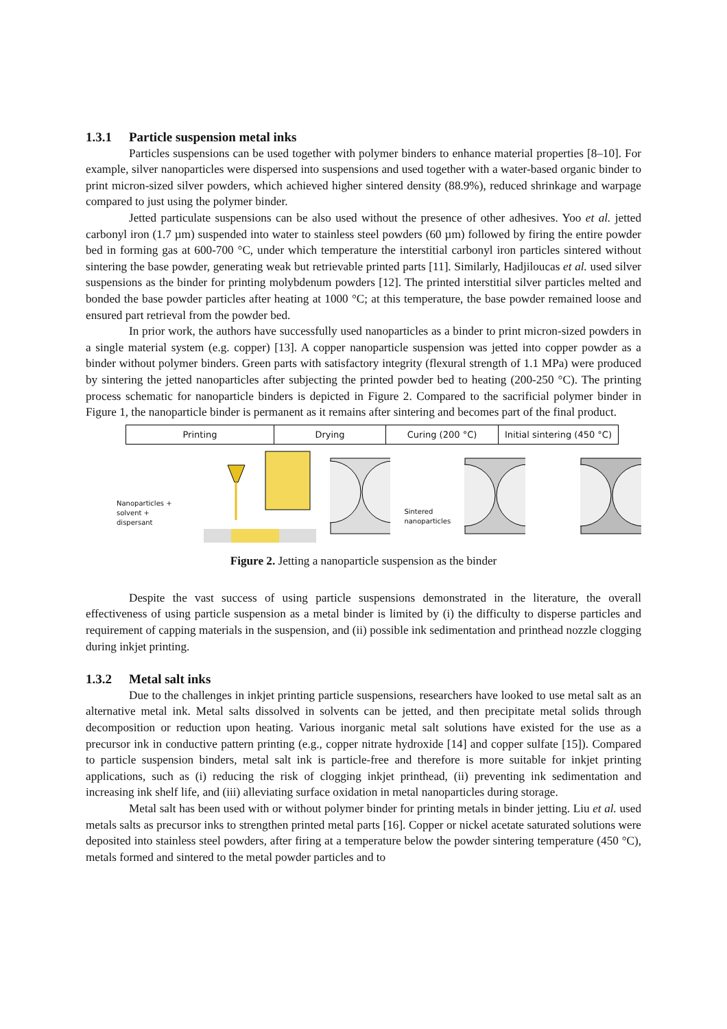1.3.1 Particle suspension metal inks
Particles suspensions can be used together with polymer binders to enhance material properties [8–10]. For example, silver nanoparticles were dispersed into suspensions and used together with a water-based organic binder to print micron-sized silver powders, which achieved higher sintered density (88.9%), reduced shrinkage and warpage compared to just using the polymer binder.
Jetted particulate suspensions can be also used without the presence of other adhesives. Yoo et al. jetted carbonyl iron (1.7 µm) suspended into water to stainless steel powders (60 µm) followed by firing the entire powder bed in forming gas at 600-700 °C, under which temperature the interstitial carbonyl iron particles sintered without sintering the base powder, generating weak but retrievable printed parts [11]. Similarly, Hadjiloucas et al. used silver suspensions as the binder for printing molybdenum powders [12]. The printed interstitial silver particles melted and bonded the base powder particles after heating at 1000 °C; at this temperature, the base powder remained loose and ensured part retrieval from the powder bed.
In prior work, the authors have successfully used nanoparticles as a binder to print micron-sized powders in a single material system (e.g. copper) [13]. A copper nanoparticle suspension was jetted into copper powder as a binder without polymer binders. Green parts with satisfactory integrity (flexural strength of 1.1 MPa) were produced by sintering the jetted nanoparticles after subjecting the printed powder bed to heating (200-250 °C). The printing process schematic for nanoparticle binders is depicted in Figure 2. Compared to the sacrificial polymer binder in Figure 1, the nanoparticle binder is permanent as it remains after sintering and becomes part of the final product.
Printing Drying Curing (200 °C) Initial sintering (450 °C)
Nanoparticles + solvent + dispersant
Sintered nanoparticles
Figure 2. Jetting a nanoparticle suspension as the binder
Despite the vast success of using particle suspensions demonstrated in the literature, the overall effectiveness of using particle suspension as a metal binder is limited by (i) the difficulty to disperse particles and requirement of capping materials in the suspension, and (ii) possible ink sedimentation and printhead nozzle clogging during inkjet printing.
1.3.2 Metal salt inks
Due to the challenges in inkjet printing particle suspensions, researchers have looked to use metal salt as an alternative metal ink. Metal salts dissolved in solvents can be jetted, and then precipitate metal solids through decomposition or reduction upon heating. Various inorganic metal salt solutions have existed for the use as a precursor ink in conductive pattern printing (e.g., copper nitrate hydroxide [14] and copper sulfate [15]). Compared to particle suspension binders, metal salt ink is particle-free and therefore is more suitable for inkjet printing applications, such as (i) reducing the risk of clogging inkjet printhead, (ii) preventing ink sedimentation and increasing ink shelf life, and (iii) alleviating surface oxidation in metal nanoparticles during storage.
Metal salt has been used with or without polymer binder for printing metals in binder jetting. Liu et al. used metals salts as precursor inks to strengthen printed metal parts [16]. Copper or nickel acetate saturated solutions were deposited into stainless steel powders, after firing at a temperature below the powder sintering temperature (450 °C), metals formed and sintered to the metal powder particles and to